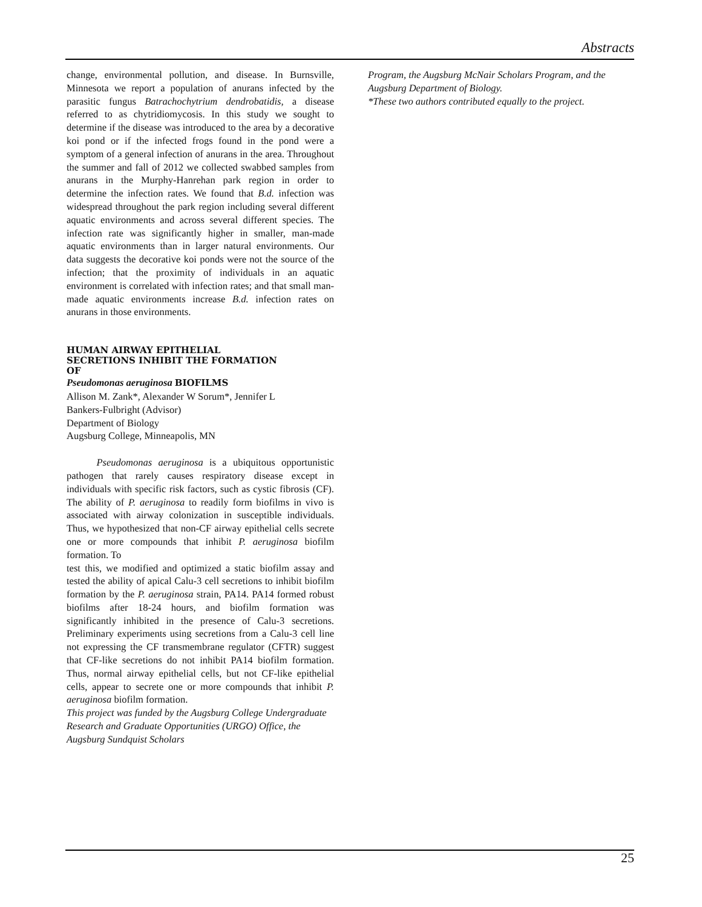Abstracts
change, environmental pollution, and disease. In Burnsville, Minnesota we report a population of anurans infected by the parasitic fungus Batrachochytrium dendrobatidis, a disease referred to as chytridiomycosis. In this study we sought to determine if the disease was introduced to the area by a decorative koi pond or if the infected frogs found in the pond were a symptom of a general infection of anurans in the area. Throughout the summer and fall of 2012 we collected swabbed samples from anurans in the Murphy-Hanrehan park region in order to determine the infection rates. We found that B.d. infection was widespread throughout the park region including several different aquatic environments and across several different species. The infection rate was significantly higher in smaller, man-made aquatic environments than in larger natural environments. Our data suggests the decorative koi ponds were not the source of the infection; that the proximity of individuals in an aquatic environment is correlated with infection rates; and that small man-made aquatic environments increase B.d. infection rates on anurans in those environments.
HUMAN AIRWAY EPITHELIAL
SECRETIONS INHIBIT THE FORMATION
OF
Pseudomonas aeruginosa BIOFILMS
Allison M. Zank*, Alexander W Sorum*, Jennifer L
Bankers-Fulbright (Advisor)
Department of Biology
Augsburg College, Minneapolis, MN
   Pseudomonas aeruginosa is a ubiquitous opportunistic pathogen that rarely causes respiratory disease except in individuals with specific risk factors, such as cystic fibrosis (CF). The ability of P. aeruginosa to readily form biofilms in vivo is associated with airway colonization in susceptible individuals. Thus, we hypothesized that non-CF airway epithelial cells secrete one or more compounds that inhibit P. aeruginosa biofilm formation. To
test this, we modified and optimized a static biofilm assay and tested the ability of apical Calu-3 cell secretions to inhibit biofilm formation by the P. aeruginosa strain, PA14. PA14 formed robust biofilms after 18-24 hours, and biofilm formation was significantly inhibited in the presence of Calu-3 secretions. Preliminary experiments using secretions from a Calu-3 cell line not expressing the CF transmembrane regulator (CFTR) suggest that CF-like secretions do not inhibit PA14 biofilm formation. Thus, normal airway epithelial cells, but not CF-like epithelial cells, appear to secrete one or more compounds that inhibit P. aeruginosa biofilm formation.
This project was funded by the Augsburg College Undergraduate Research and Graduate Opportunities (URGO) Office, the Augsburg Sundquist Scholars
Program, the Augsburg McNair Scholars Program, and the Augsburg Department of Biology.
*These two authors contributed equally to the project.
25